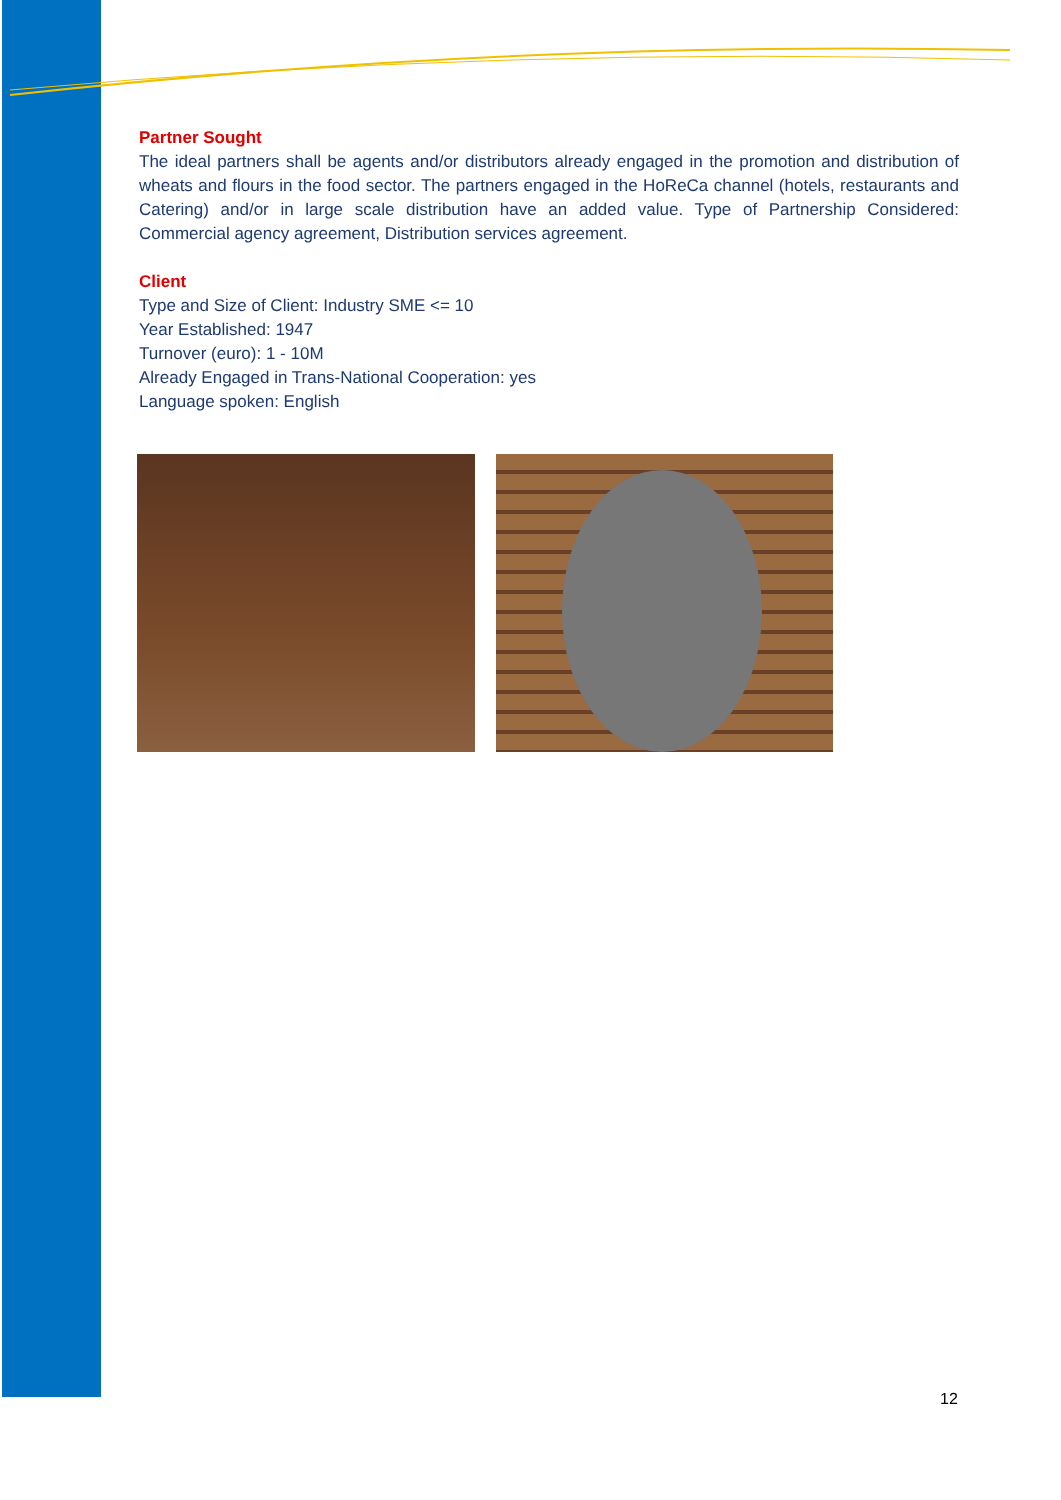Partner Sought
The ideal partners shall be agents and/or distributors already engaged in the promotion and distribution of wheats and flours in the food sector. The partners engaged in the HoReCa channel (hotels, restaurants and Catering) and/or in large scale distribution have an added value. Type of Partnership Considered: Commercial agency agreement, Distribution services agreement.
Client
Type and Size of Client: Industry SME <= 10
Year Established: 1947
Turnover (euro): 1 - 10M
Already Engaged in Trans-National Cooperation: yes
Language spoken: English
12